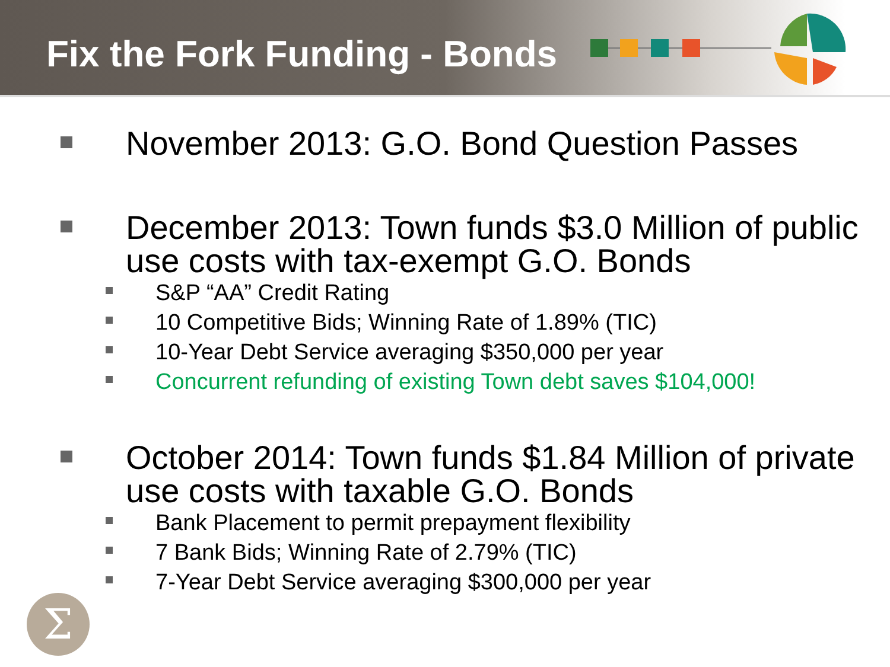Fix the Fork Funding - Bonds
November 2013: G.O. Bond Question Passes
December 2013: Town funds $3.0 Million of public use costs with tax-exempt G.O. Bonds
S&P “AA” Credit Rating
10 Competitive Bids; Winning Rate of 1.89% (TIC)
10-Year Debt Service averaging $350,000 per year
Concurrent refunding of existing Town debt saves $104,000!
October 2014: Town funds $1.84 Million of private use costs with taxable G.O. Bonds
Bank Placement to permit prepayment flexibility
7 Bank Bids; Winning Rate of 2.79% (TIC)
7-Year Debt Service averaging $300,000 per year
Σ